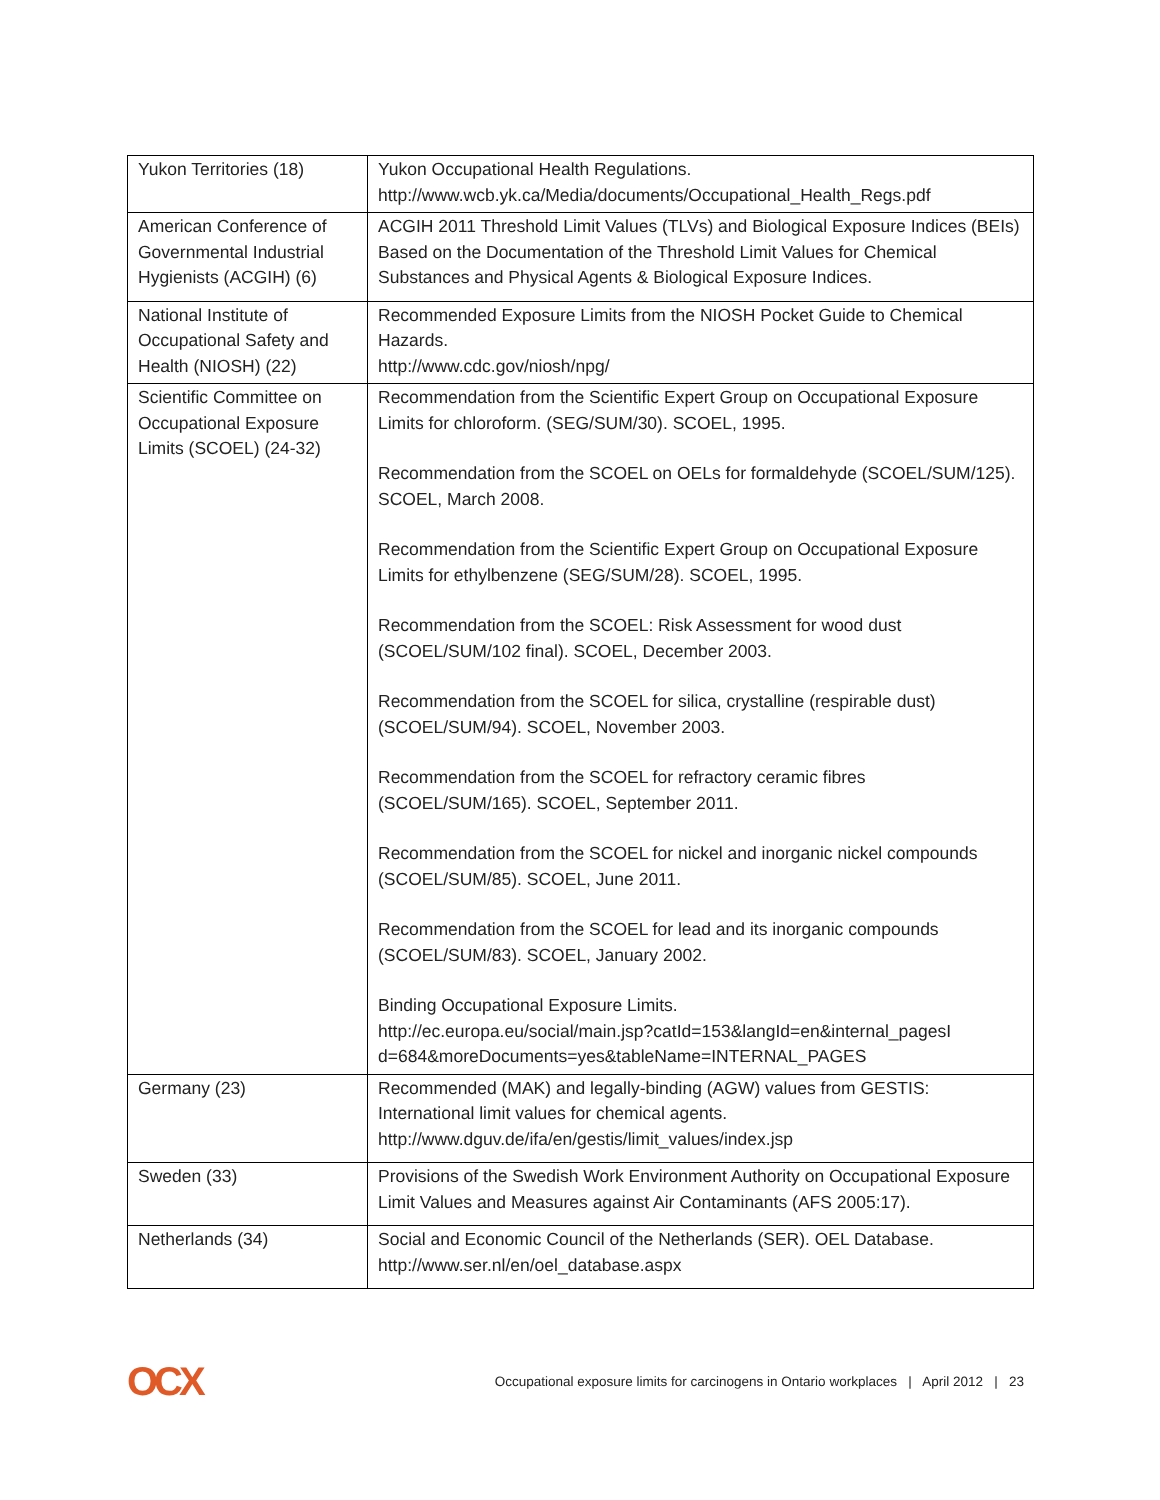| Yukon Territories (18) | Yukon Occupational Health Regulations. http://www.wcb.yk.ca/Media/documents/Occupational_Health_Regs.pdf |
| American Conference of Governmental Industrial Hygienists (ACGIH) (6) | ACGIH 2011 Threshold Limit Values (TLVs) and Biological Exposure Indices (BEIs) Based on the Documentation of the Threshold Limit Values for Chemical Substances and Physical Agents & Biological Exposure Indices. |
| National Institute of Occupational Safety and Health (NIOSH) (22) | Recommended Exposure Limits from the NIOSH Pocket Guide to Chemical Hazards. http://www.cdc.gov/niosh/npg/ |
| Scientific Committee on Occupational Exposure Limits (SCOEL) (24-32) | Recommendation from the Scientific Expert Group on Occupational Exposure Limits for chloroform. (SEG/SUM/30). SCOEL, 1995. Recommendation from the SCOEL on OELs for formaldehyde (SCOEL/SUM/125). SCOEL, March 2008. Recommendation from the Scientific Expert Group on Occupational Exposure Limits for ethylbenzene (SEG/SUM/28). SCOEL, 1995. Recommendation from the SCOEL: Risk Assessment for wood dust (SCOEL/SUM/102 final). SCOEL, December 2003. Recommendation from the SCOEL for silica, crystalline (respirable dust) (SCOEL/SUM/94). SCOEL, November 2003. Recommendation from the SCOEL for refractory ceramic fibres (SCOEL/SUM/165). SCOEL, September 2011. Recommendation from the SCOEL for nickel and inorganic nickel compounds (SCOEL/SUM/85). SCOEL, June 2011. Recommendation from the SCOEL for lead and its inorganic compounds (SCOEL/SUM/83). SCOEL, January 2002. Binding Occupational Exposure Limits. http://ec.europa.eu/social/main.jsp?catId=153&langId=en&internal_pagesI d=684&moreDocuments=yes&tableName=INTERNAL_PAGES |
| Germany (23) | Recommended (MAK) and legally-binding (AGW) values from GESTIS: International limit values for chemical agents. http://www.dguv.de/ifa/en/gestis/limit_values/index.jsp |
| Sweden (33) | Provisions of the Swedish Work Environment Authority on Occupational Exposure Limit Values and Measures against Air Contaminants (AFS 2005:17). |
| Netherlands (34) | Social and Economic Council of the Netherlands (SER). OEL Database. http://www.ser.nl/en/oel_database.aspx |
OCX Occupational exposure limits for carcinogens in Ontario workplaces | April 2012 | 23